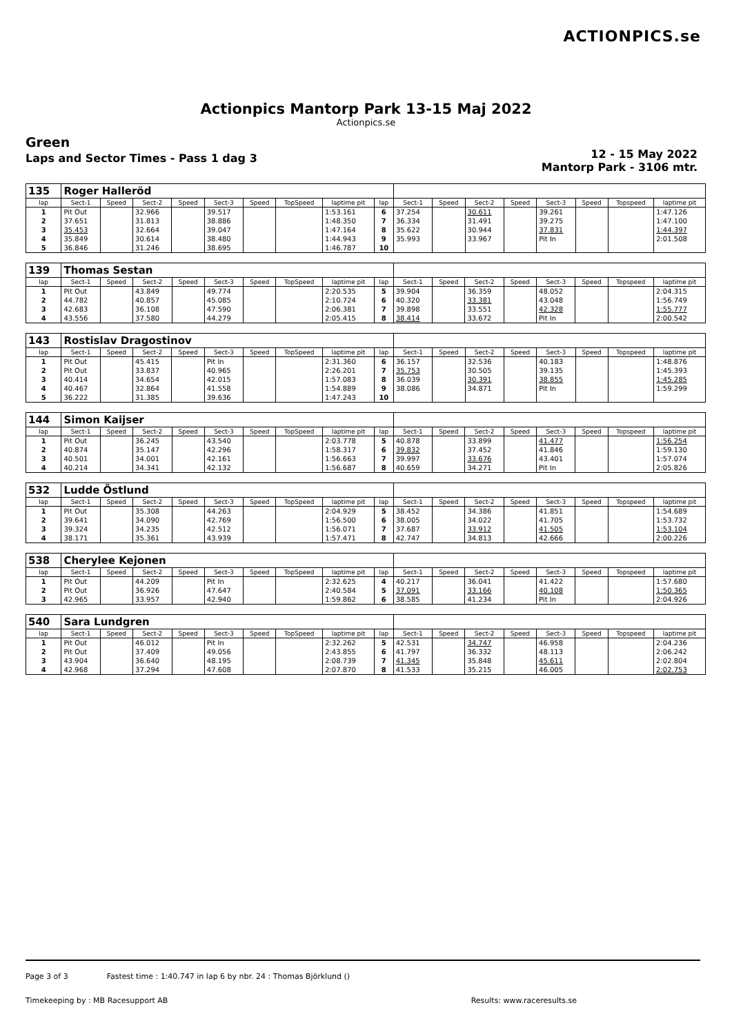ACTIONPICS.se
Actionpics Mantorp Park 13-15 Maj 2022
Actionpics.se
Green
Laps and Sector Times - Pass 1 dag 3
12 - 15 May 2022
Mantorp Park - 3106 mtr.
| 135 | Roger Halleröd | | | | | | | | | | | | | | | | |
| lap | Sect-1 | Speed | Sect-2 | Speed | Sect-3 | Speed | TopSpeed | laptime pit | lap | Sect-1 | Speed | Sect-2 | Speed | Sect-3 | Speed | Topspeed | laptime pit |
| 1 | Pit Out | | 32.966 | | 39.517 | | | 1:53.161 | 6 | 37.254 | | 30.611 | | 39.261 | | | 1:47.126 |
| 2 | 37.651 | | 31.813 | | 38.886 | | | 1:48.350 | 7 | 36.334 | | 31.491 | | 39.275 | | | 1:47.100 |
| 3 | 35.453 | | 32.664 | | 39.047 | | | 1:47.164 | 8 | 35.622 | | 30.944 | | 37.831 | | | 1:44.397 |
| 4 | 35.849 | | 30.614 | | 38.480 | | | 1:44.943 | 9 | 35.993 | | 33.967 | | Pit In | | | 2:01.508 |
| 5 | 36.846 | | 31.246 | | 38.695 | | | 1:46.787 | 10 | | | | | | | | |
| 139 | Thomas Sestan | | | | | | | | | | | | | | | | |
| lap | Sect-1 | Speed | Sect-2 | Speed | Sect-3 | Speed | TopSpeed | laptime pit | lap | Sect-1 | Speed | Sect-2 | Speed | Sect-3 | Speed | Topspeed | laptime pit |
| 1 | Pit Out | | 43.849 | | 49.774 | | | 2:20.535 | 5 | 39.904 | | 36.359 | | 48.052 | | | 2:04.315 |
| 2 | 44.782 | | 40.857 | | 45.085 | | | 2:10.724 | 6 | 40.320 | | 33.381 | | 43.048 | | | 1:56.749 |
| 3 | 42.683 | | 36.108 | | 47.590 | | | 2:06.381 | 7 | 39.898 | | 33.551 | | 42.328 | | | 1:55.777 |
| 4 | 43.556 | | 37.580 | | 44.279 | | | 2:05.415 | 8 | 38.414 | | 33.672 | | Pit In | | | 2:00.542 |
| 143 | Rostislav Dragostinov | | | | | | | | | | | | | | | | |
| lap | Sect-1 | Speed | Sect-2 | Speed | Sect-3 | Speed | TopSpeed | laptime pit | lap | Sect-1 | Speed | Sect-2 | Speed | Sect-3 | Speed | Topspeed | laptime pit |
| 1 | Pit Out | | 45.415 | | Pit In | | | 2:31.360 | 6 | 36.157 | | 32.536 | | 40.183 | | | 1:48.876 |
| 2 | Pit Out | | 33.837 | | 40.965 | | | 2:26.201 | 7 | 35.753 | | 30.505 | | 39.135 | | | 1:45.393 |
| 3 | 40.414 | | 34.654 | | 42.015 | | | 1:57.083 | 8 | 36.039 | | 30.391 | | 38.855 | | | 1:45.285 |
| 4 | 40.467 | | 32.864 | | 41.558 | | | 1:54.889 | 9 | 38.086 | | 34.871 | | Pit In | | | 1:59.299 |
| 5 | 36.222 | | 31.385 | | 39.636 | | | 1:47.243 | 10 | | | | | | | | |
| 144 | Simon Kaijser | | | | | | | | | | | | | | | | |
| lap | Sect-1 | Speed | Sect-2 | Speed | Sect-3 | Speed | TopSpeed | laptime pit | lap | Sect-1 | Speed | Sect-2 | Speed | Sect-3 | Speed | Topspeed | laptime pit |
| 1 | Pit Out | | 36.245 | | 43.540 | | | 2:03.778 | 5 | 40.878 | | 33.899 | | 41.477 | | | 1:56.254 |
| 2 | 40.874 | | 35.147 | | 42.296 | | | 1:58.317 | 6 | 39.832 | | 37.452 | | 41.846 | | | 1:59.130 |
| 3 | 40.501 | | 34.001 | | 42.161 | | | 1:56.663 | 7 | 39.997 | | 33.676 | | 43.401 | | | 1:57.074 |
| 4 | 40.214 | | 34.341 | | 42.132 | | | 1:56.687 | 8 | 40.659 | | 34.271 | | Pit In | | | 2:05.826 |
| 532 | Ludde Östlund | | | | | | | | | | | | | | | | |
| lap | Sect-1 | Speed | Sect-2 | Speed | Sect-3 | Speed | TopSpeed | laptime pit | lap | Sect-1 | Speed | Sect-2 | Speed | Sect-3 | Speed | Topspeed | laptime pit |
| 1 | Pit Out | | 35.308 | | 44.263 | | | 2:04.929 | 5 | 38.452 | | 34.386 | | 41.851 | | | 1:54.689 |
| 2 | 39.641 | | 34.090 | | 42.769 | | | 1:56.500 | 6 | 38.005 | | 34.022 | | 41.705 | | | 1:53.732 |
| 3 | 39.324 | | 34.235 | | 42.512 | | | 1:56.071 | 7 | 37.687 | | 33.912 | | 41.505 | | | 1:53.104 |
| 4 | 38.171 | | 35.361 | | 43.939 | | | 1:57.471 | 8 | 42.747 | | 34.813 | | 42.666 | | | 2:00.226 |
| 538 | Cherylee Kejonen | | | | | | | | | | | | | | | | |
| lap | Sect-1 | Speed | Sect-2 | Speed | Sect-3 | Speed | TopSpeed | laptime pit | lap | Sect-1 | Speed | Sect-2 | Speed | Sect-3 | Speed | Topspeed | laptime pit |
| 1 | Pit Out | | 44.209 | | Pit In | | | 2:32.625 | 4 | 40.217 | | 36.041 | | 41.422 | | | 1:57.680 |
| 2 | Pit Out | | 36.926 | | 47.647 | | | 2:40.584 | 5 | 37.091 | | 33.166 | | 40.108 | | | 1:50.365 |
| 3 | 42.965 | | 33.957 | | 42.940 | | | 1:59.862 | 6 | 38.585 | | 41.234 | | Pit In | | | 2:04.926 |
| 540 | Sara Lundgren | | | | | | | | | | | | | | | | |
| lap | Sect-1 | Speed | Sect-2 | Speed | Sect-3 | Speed | TopSpeed | laptime pit | lap | Sect-1 | Speed | Sect-2 | Speed | Sect-3 | Speed | Topspeed | laptime pit |
| 1 | Pit Out | | 46.012 | | Pit In | | | 2:32.262 | 5 | 42.531 | | 34.747 | | 46.958 | | | 2:04.236 |
| 2 | Pit Out | | 37.409 | | 49.056 | | | 2:43.855 | 6 | 41.797 | | 36.332 | | 48.113 | | | 2:06.242 |
| 3 | 43.904 | | 36.640 | | 48.195 | | | 2:08.739 | 7 | 41.345 | | 35.848 | | 45.611 | | | 2:02.804 |
| 4 | 42.968 | | 37.294 | | 47.608 | | | 2:07.870 | 8 | 41.533 | | 35.215 | | 46.005 | | | 2:02.753 |
Page 3 of 3 Fastest time : 1:40.747 in lap 6 by nbr. 24 : Thomas Björklund ()
Timekeeping by : MB Racesupport AB Results: www.raceresults.se